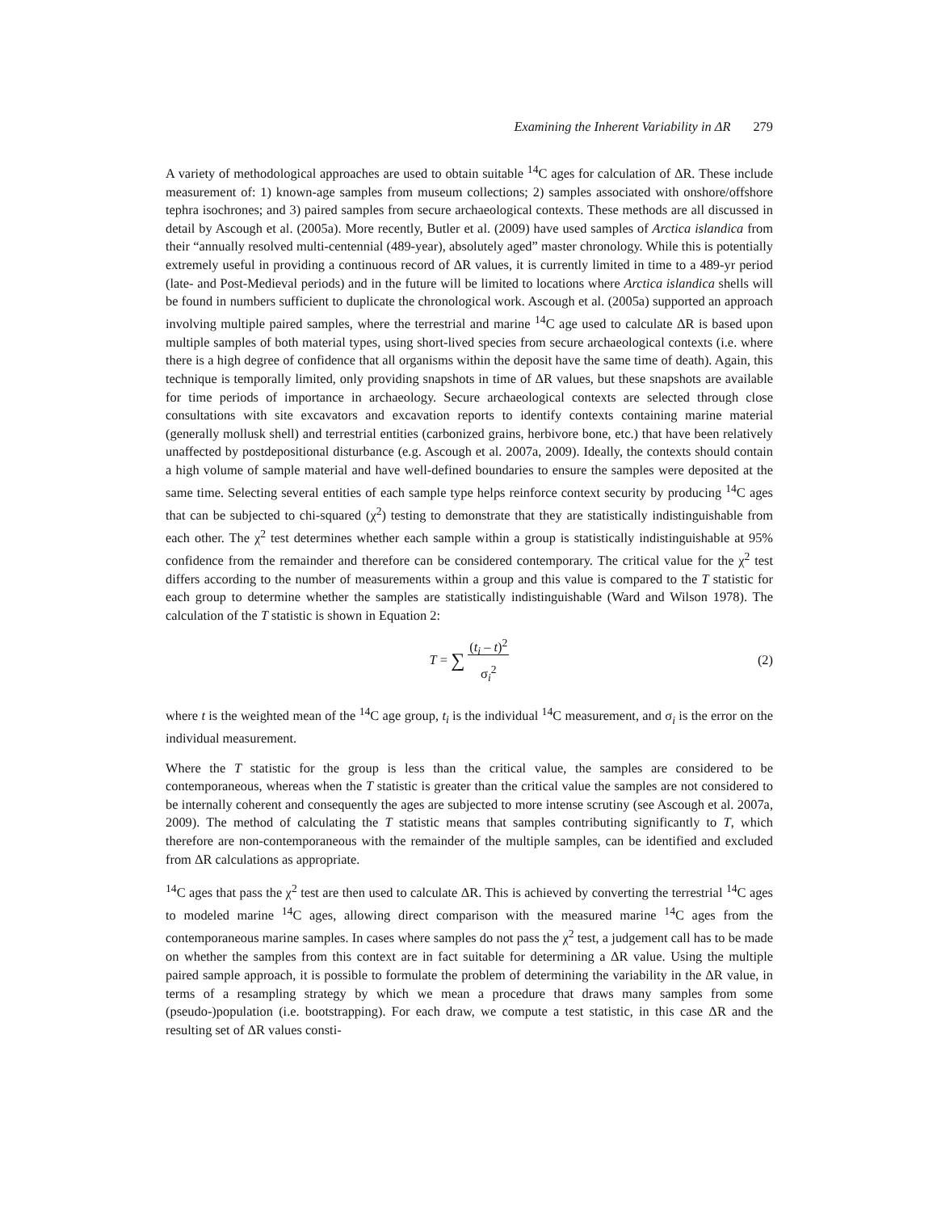Examining the Inherent Variability in ΔR 279
A variety of methodological approaches are used to obtain suitable <sup>14</sup>C ages for calculation of ΔR. These include measurement of: 1) known-age samples from museum collections; 2) samples associated with onshore/offshore tephra isochrones; and 3) paired samples from secure archaeological contexts. These methods are all discussed in detail by Ascough et al. (2005a). More recently, Butler et al. (2009) have used samples of Arctica islandica from their “annually resolved multi-centennial (489-year), absolutely aged” master chronology. While this is potentially extremely useful in providing a continuous record of ΔR values, it is currently limited in time to a 489-yr period (late- and Post-Medieval periods) and in the future will be limited to locations where Arctica islandica shells will be found in numbers sufficient to duplicate the chronological work. Ascough et al. (2005a) supported an approach involving multiple paired samples, where the terrestrial and marine <sup>14</sup>C age used to calculate ΔR is based upon multiple samples of both material types, using short-lived species from secure archaeological contexts (i.e. where there is a high degree of confidence that all organisms within the deposit have the same time of death). Again, this technique is temporally limited, only providing snapshots in time of ΔR values, but these snapshots are available for time periods of importance in archaeology. Secure archaeological contexts are selected through close consultations with site excavators and excavation reports to identify contexts containing marine material (generally mollusk shell) and terrestrial entities (carbonized grains, herbivore bone, etc.) that have been relatively unaffected by postdepositional disturbance (e.g. Ascough et al. 2007a, 2009). Ideally, the contexts should contain a high volume of sample material and have well-defined boundaries to ensure the samples were deposited at the same time. Selecting several entities of each sample type helps reinforce context security by producing <sup>14</sup>C ages that can be subjected to chi-squared (χ<sup>2</sup>) testing to demonstrate that they are statistically indistinguishable from each other. The χ<sup>2</sup> test determines whether each sample within a group is statistically indistinguishable at 95% confidence from the remainder and therefore can be considered contemporary. The critical value for the χ<sup>2</sup> test differs according to the number of measurements within a group and this value is compared to the T statistic for each group to determine whether the samples are statistically indistinguishable (Ward and Wilson 1978). The calculation of the T statistic is shown in Equation 2:
T = ∑ (t<sub>i</sub> – t)<sup>2</sup>
σ<sub>i</sub><sup>2</sup> (2)
where t is the weighted mean of the <sup>14</sup>C age group, t<sub>i</sub> is the individual <sup>14</sup>C measurement, and σ<sub>i</sub> is the error on the individual measurement.
Where the T statistic for the group is less than the critical value, the samples are considered to be contemporaneous, whereas when the T statistic is greater than the critical value the samples are not considered to be internally coherent and consequently the ages are subjected to more intense scrutiny (see Ascough et al. 2007a, 2009). The method of calculating the T statistic means that samples contributing significantly to T, which therefore are non-contemporaneous with the remainder of the multiple samples, can be identified and excluded from ΔR calculations as appropriate.
<sup>14</sup>C ages that pass the χ<sup>2</sup> test are then used to calculate ΔR. This is achieved by converting the terrestrial <sup>14</sup>C ages to modeled marine <sup>14</sup>C ages, allowing direct comparison with the measured marine <sup>14</sup>C ages from the contemporaneous marine samples. In cases where samples do not pass the χ<sup>2</sup> test, a judgement call has to be made on whether the samples from this context are in fact suitable for determining a ΔR value. Using the multiple paired sample approach, it is possible to formulate the problem of determining the variability in the ΔR value, in terms of a resampling strategy by which we mean a procedure that draws many samples from some (pseudo-)population (i.e. bootstrapping). For each draw, we compute a test statistic, in this case ΔR and the resulting set of ΔR values consti-